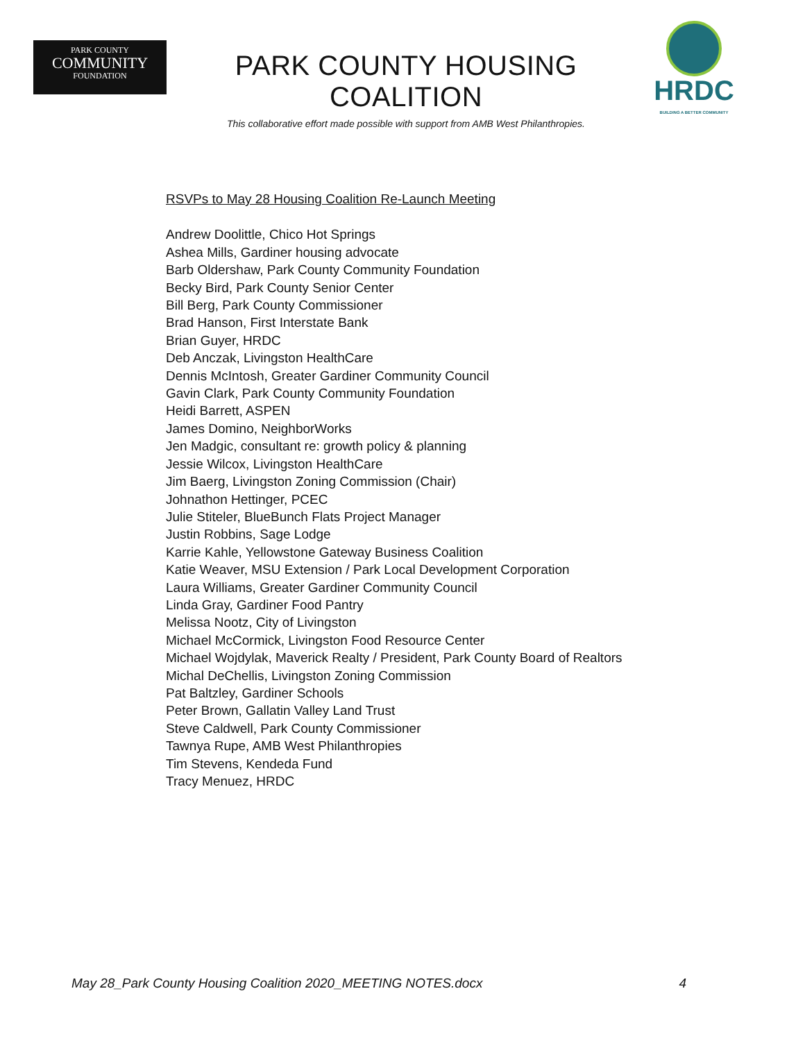PARK COUNTY
COMMUNITY
FOUNDATION
PARK COUNTY HOUSING COALITION
This collaborative effort made possible with support from AMB West Philanthropies.
HRDC
BUILDING A BETTER COMMUNITY
RSVPs to May 28 Housing Coalition Re-Launch Meeting
Andrew Doolittle, Chico Hot Springs
Ashea Mills, Gardiner housing advocate
Barb Oldershaw, Park County Community Foundation
Becky Bird, Park County Senior Center
Bill Berg, Park County Commissioner
Brad Hanson, First Interstate Bank
Brian Guyer, HRDC
Deb Anczak, Livingston HealthCare
Dennis McIntosh, Greater Gardiner Community Council
Gavin Clark, Park County Community Foundation
Heidi Barrett, ASPEN
James Domino, NeighborWorks
Jen Madgic, consultant re: growth policy & planning
Jessie Wilcox, Livingston HealthCare
Jim Baerg, Livingston Zoning Commission (Chair)
Johnathon Hettinger, PCEC
Julie Stiteler, BlueBunch Flats Project Manager
Justin Robbins, Sage Lodge
Karrie Kahle, Yellowstone Gateway Business Coalition
Katie Weaver, MSU Extension / Park Local Development Corporation
Laura Williams, Greater Gardiner Community Council
Linda Gray, Gardiner Food Pantry
Melissa Nootz, City of Livingston
Michael McCormick, Livingston Food Resource Center
Michael Wojdylak, Maverick Realty / President, Park County Board of Realtors
Michal DeChellis, Livingston Zoning Commission
Pat Baltzley, Gardiner Schools
Peter Brown, Gallatin Valley Land Trust
Steve Caldwell, Park County Commissioner
Tawnya Rupe, AMB West Philanthropies
Tim Stevens, Kendeda Fund
Tracy Menuez, HRDC
May 28_Park County Housing Coalition 2020_MEETING NOTES.docx 4